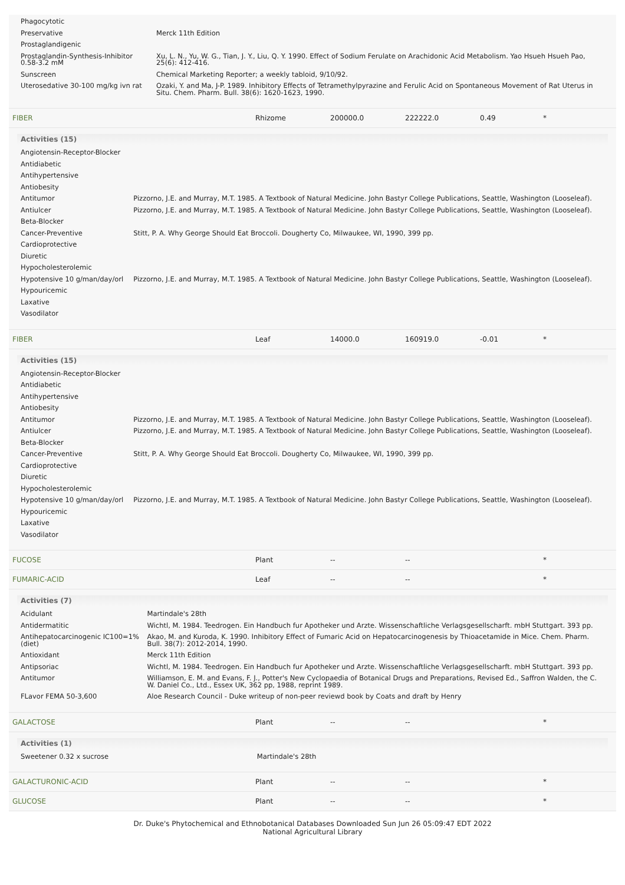| Phagocytotic | |
| Preservative | Merck 11th Edition |
| Prostaglandigenic | |
| Prostaglandin-Synthesis-Inhibitor 0.58-3.2 mM | Xu, L. N., Yu, W. G., Tian, J. Y., Liu, Q. Y. 1990. Effect of Sodium Ferulate on Arachidonic Acid Metabolism. Yao Hsueh Hsueh Pao, 25(6): 412-416. |
| Sunscreen | Chemical Marketing Reporter; a weekly tabloid, 9/10/92. |
| Uterosedative 30-100 mg/kg ivn rat | Ozaki, Y. and Ma, J-P. 1989. Inhibitory Effects of Tetramethylpyrazine and Ferulic Acid on Spontaneous Movement of Rat Uterus in Situ. Chem. Pharm. Bull. 38(6): 1620-1623, 1990. |
| FIBER | Rhizome | 200000.0 | 222222.0 | 0.49 | * |
Activities (15)
| Angiotensin-Receptor-Blocker | |
| Antidiabetic | |
| Antihypertensive | |
| Antiobesity | |
| Antitumor | Pizzorno, J.E. and Murray, M.T. 1985. A Textbook of Natural Medicine. John Bastyr College Publications, Seattle, Washington (Looseleaf). |
| Antiulcer | Pizzorno, J.E. and Murray, M.T. 1985. A Textbook of Natural Medicine. John Bastyr College Publications, Seattle, Washington (Looseleaf). |
| Beta-Blocker | |
| Cancer-Preventive | Stitt, P. A. Why George Should Eat Broccoli. Dougherty Co, Milwaukee, WI, 1990, 399 pp. |
| Cardioprotective | |
| Diuretic | |
| Hypocholesterolemic | |
| Hypotensive 10 g/man/day/orl | Pizzorno, J.E. and Murray, M.T. 1985. A Textbook of Natural Medicine. John Bastyr College Publications, Seattle, Washington (Looseleaf). |
| Hypouricemic | |
| Laxative | |
| Vasodilator | |
| FIBER | Leaf | 14000.0 | 160919.0 | -0.01 | * |
Activities (15)
| Angiotensin-Receptor-Blocker | |
| Antidiabetic | |
| Antihypertensive | |
| Antiobesity | |
| Antitumor | Pizzorno, J.E. and Murray, M.T. 1985. A Textbook of Natural Medicine. John Bastyr College Publications, Seattle, Washington (Looseleaf). |
| Antiulcer | Pizzorno, J.E. and Murray, M.T. 1985. A Textbook of Natural Medicine. John Bastyr College Publications, Seattle, Washington (Looseleaf). |
| Beta-Blocker | |
| Cancer-Preventive | Stitt, P. A. Why George Should Eat Broccoli. Dougherty Co, Milwaukee, WI, 1990, 399 pp. |
| Cardioprotective | |
| Diuretic | |
| Hypocholesterolemic | |
| Hypotensive 10 g/man/day/orl | Pizzorno, J.E. and Murray, M.T. 1985. A Textbook of Natural Medicine. John Bastyr College Publications, Seattle, Washington (Looseleaf). |
| Hypouricemic | |
| Laxative | |
| Vasodilator | |
| FUCOSE | Plant | -- | -- | | * |
| FUMARIC-ACID | Leaf | -- | -- | | * |
Activities (7)
| Acidulant | Martindale's 28th |
| Antidermatitic | Wichtl, M. 1984. Teedrogen. Ein Handbuch fur Apotheker und Arzte. Wissenschaftliche Verlagsgesellscharft. mbH Stuttgart. 393 pp. |
| Antihepatocarcinogenic IC100=1% (diet) | Akao, M. and Kuroda, K. 1990. Inhibitory Effect of Fumaric Acid on Hepatocarcinogenesis by Thioacetamide in Mice. Chem. Pharm. Bull. 38(7): 2012-2014, 1990. |
| Antioxidant | Merck 11th Edition |
| Antipsoriac | Wichtl, M. 1984. Teedrogen. Ein Handbuch fur Apotheker und Arzte. Wissenschaftliche Verlagsgesellscharft. mbH Stuttgart. 393 pp. |
| Antitumor | Williamson, E. M. and Evans, F. J., Potter's New Cyclopaedia of Botanical Drugs and Preparations, Revised Ed., Saffron Walden, the C. W. Daniel Co., Ltd., Essex UK, 362 pp, 1988, reprint 1989. |
| FLavor FEMA 50-3,600 | Aloe Research Council - Duke writeup of non-peer reviewd book by Coats and draft by Henry |
| GALACTOSE | Plant | -- | -- | | * |
Activities (1)
| Sweetener 0.32 x sucrose | Martindale's 28th |
| GALACTURONIC-ACID | Plant | -- | -- | | * |
| GLUCOSE | Plant | -- | -- | | * |
Dr. Duke's Phytochemical and Ethnobotanical Databases Downloaded Sun Jun 26 05:09:47 EDT 2022
National Agricultural Library